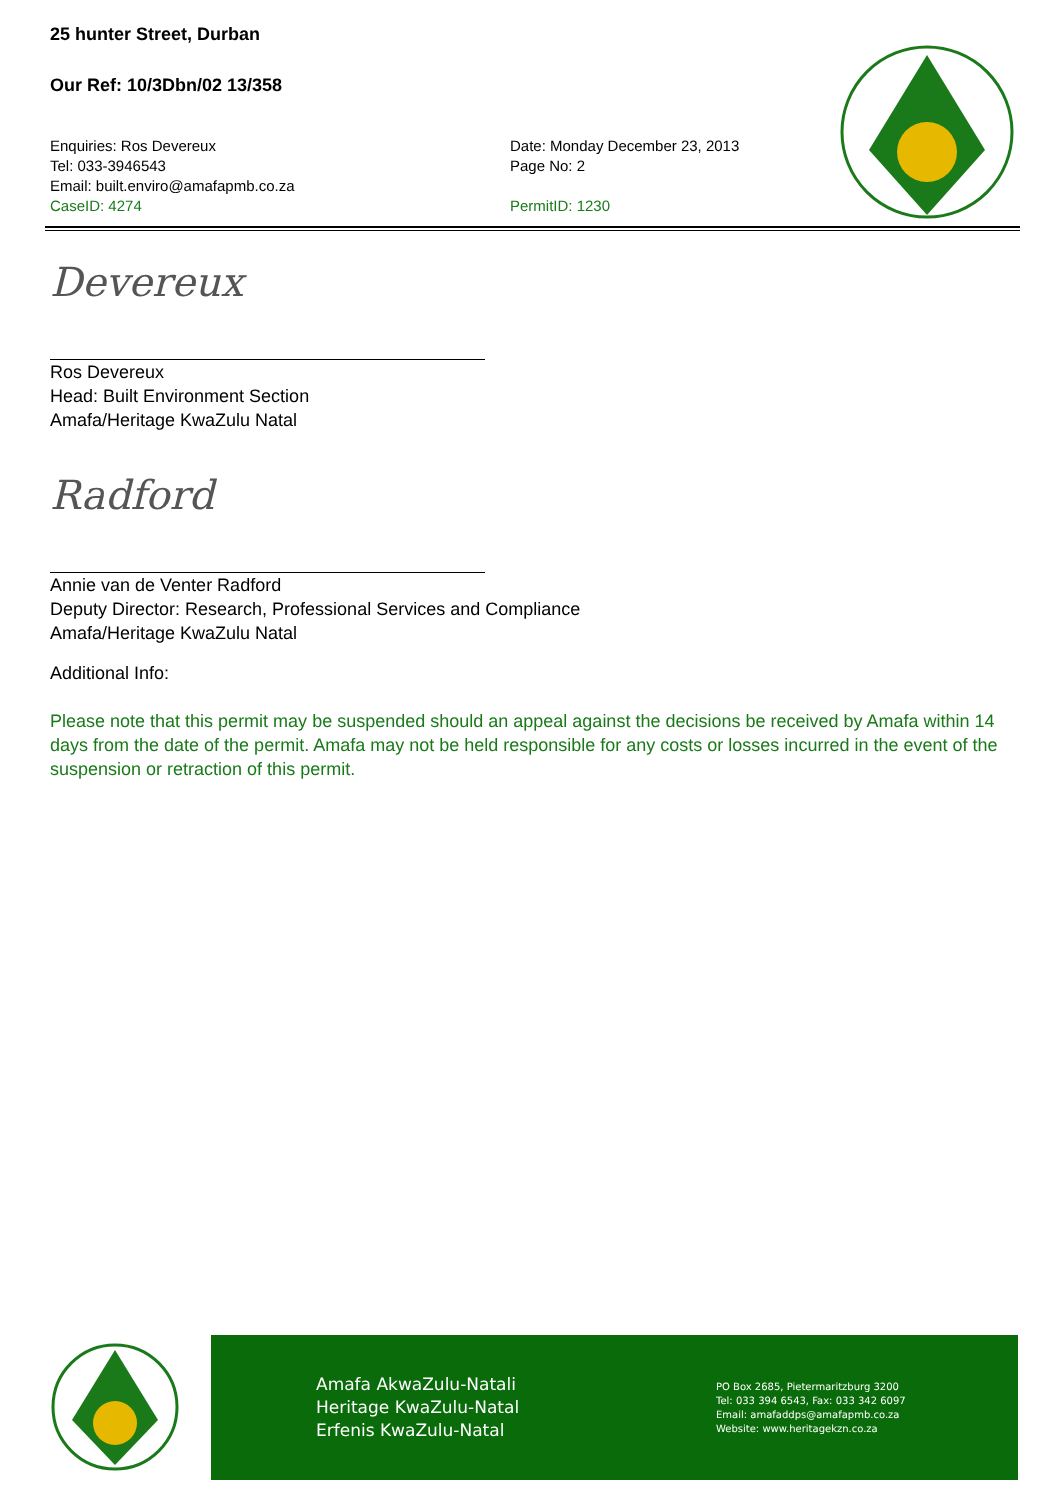25 hunter Street, Durban
Our Ref: 10/3Dbn/02 13/358
Enquiries: Ros Devereux
Tel: 033-3946543
Email: built.enviro@amafapmb.co.za
CaseID: 4274
Date: Monday December 23, 2013
Page No: 2
PermitID: 1230
Devereux
Ros Devereux
Head: Built Environment Section
Amafa/Heritage KwaZulu Natal
Radford
Annie van de Venter Radford
Deputy Director: Research, Professional Services and Compliance
Amafa/Heritage KwaZulu Natal
Additional Info:
Please note that this permit may be suspended should an appeal against the decisions be received by Amafa within 14 days from the date of the permit. Amafa may not be held responsible for any costs or losses incurred in the event of the suspension or retraction of this permit.
Amafa AkwaZulu-Natali
Heritage KwaZulu-Natal
Erfenis KwaZulu-Natal
PO Box 2685, Pietermaritzburg 3200
Tel: 033 394 6543, Fax: 033 342 6097
Email: amafaddps@amafapmb.co.za
Website: www.heritagekzn.co.za